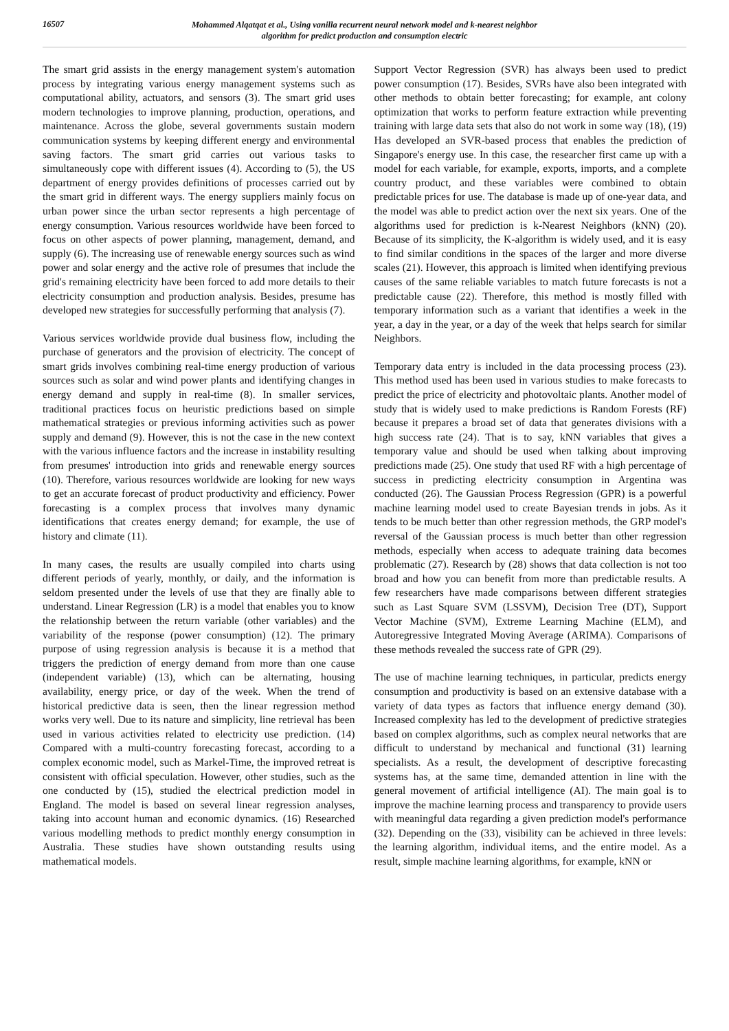16507
Mohammed Alqatqat et al., Using vanilla recurrent neural network model and k-nearest neighbor
algorithm for predict production and consumption electric
The smart grid assists in the energy management system's automation process by integrating various energy management systems such as computational ability, actuators, and sensors (3). The smart grid uses modern technologies to improve planning, production, operations, and maintenance. Across the globe, several governments sustain modern communication systems by keeping different energy and environmental saving factors. The smart grid carries out various tasks to simultaneously cope with different issues (4). According to (5), the US department of energy provides definitions of processes carried out by the smart grid in different ways. The energy suppliers mainly focus on urban power since the urban sector represents a high percentage of energy consumption. Various resources worldwide have been forced to focus on other aspects of power planning, management, demand, and supply (6). The increasing use of renewable energy sources such as wind power and solar energy and the active role of presumes that include the grid's remaining electricity have been forced to add more details to their electricity consumption and production analysis. Besides, presume has developed new strategies for successfully performing that analysis (7).
Various services worldwide provide dual business flow, including the purchase of generators and the provision of electricity. The concept of smart grids involves combining real-time energy production of various sources such as solar and wind power plants and identifying changes in energy demand and supply in real-time (8). In smaller services, traditional practices focus on heuristic predictions based on simple mathematical strategies or previous informing activities such as power supply and demand (9). However, this is not the case in the new context with the various influence factors and the increase in instability resulting from presumes' introduction into grids and renewable energy sources (10). Therefore, various resources worldwide are looking for new ways to get an accurate forecast of product productivity and efficiency. Power forecasting is a complex process that involves many dynamic identifications that creates energy demand; for example, the use of history and climate (11).
In many cases, the results are usually compiled into charts using different periods of yearly, monthly, or daily, and the information is seldom presented under the levels of use that they are finally able to understand. Linear Regression (LR) is a model that enables you to know the relationship between the return variable (other variables) and the variability of the response (power consumption) (12). The primary purpose of using regression analysis is because it is a method that triggers the prediction of energy demand from more than one cause (independent variable) (13), which can be alternating, housing availability, energy price, or day of the week. When the trend of historical predictive data is seen, then the linear regression method works very well. Due to its nature and simplicity, line retrieval has been used in various activities related to electricity use prediction. (14) Compared with a multi-country forecasting forecast, according to a complex economic model, such as Markel-Time, the improved retreat is consistent with official speculation. However, other studies, such as the one conducted by (15), studied the electrical prediction model in England. The model is based on several linear regression analyses, taking into account human and economic dynamics. (16) Researched various modelling methods to predict monthly energy consumption in Australia. These studies have shown outstanding results using mathematical models.
Support Vector Regression (SVR) has always been used to predict power consumption (17). Besides, SVRs have also been integrated with other methods to obtain better forecasting; for example, ant colony optimization that works to perform feature extraction while preventing training with large data sets that also do not work in some way (18), (19) Has developed an SVR-based process that enables the prediction of Singapore's energy use. In this case, the researcher first came up with a model for each variable, for example, exports, imports, and a complete country product, and these variables were combined to obtain predictable prices for use. The database is made up of one-year data, and the model was able to predict action over the next six years. One of the algorithms used for prediction is k-Nearest Neighbors (kNN) (20). Because of its simplicity, the K-algorithm is widely used, and it is easy to find similar conditions in the spaces of the larger and more diverse scales (21). However, this approach is limited when identifying previous causes of the same reliable variables to match future forecasts is not a predictable cause (22). Therefore, this method is mostly filled with temporary information such as a variant that identifies a week in the year, a day in the year, or a day of the week that helps search for similar Neighbors.
Temporary data entry is included in the data processing process (23). This method used has been used in various studies to make forecasts to predict the price of electricity and photovoltaic plants. Another model of study that is widely used to make predictions is Random Forests (RF) because it prepares a broad set of data that generates divisions with a high success rate (24). That is to say, kNN variables that gives a temporary value and should be used when talking about improving predictions made (25). One study that used RF with a high percentage of success in predicting electricity consumption in Argentina was conducted (26). The Gaussian Process Regression (GPR) is a powerful machine learning model used to create Bayesian trends in jobs. As it tends to be much better than other regression methods, the GRP model's reversal of the Gaussian process is much better than other regression methods, especially when access to adequate training data becomes problematic (27). Research by (28) shows that data collection is not too broad and how you can benefit from more than predictable results. A few researchers have made comparisons between different strategies such as Last Square SVM (LSSVM), Decision Tree (DT), Support Vector Machine (SVM), Extreme Learning Machine (ELM), and Autoregressive Integrated Moving Average (ARIMA). Comparisons of these methods revealed the success rate of GPR (29).
The use of machine learning techniques, in particular, predicts energy consumption and productivity is based on an extensive database with a variety of data types as factors that influence energy demand (30). Increased complexity has led to the development of predictive strategies based on complex algorithms, such as complex neural networks that are difficult to understand by mechanical and functional (31) learning specialists. As a result, the development of descriptive forecasting systems has, at the same time, demanded attention in line with the general movement of artificial intelligence (AI). The main goal is to improve the machine learning process and transparency to provide users with meaningful data regarding a given prediction model's performance (32). Depending on the (33), visibility can be achieved in three levels: the learning algorithm, individual items, and the entire model. As a result, simple machine learning algorithms, for example, kNN or